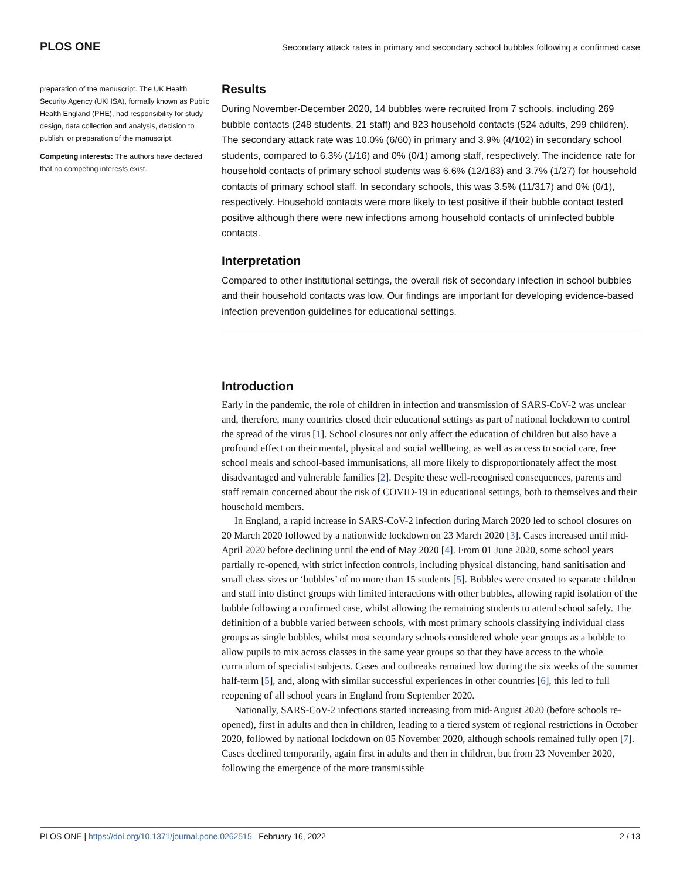PLOS ONE Secondary attack rates in primary and secondary school bubbles following a confirmed case
preparation of the manuscript. The UK Health Security Agency (UKHSA), formally known as Public Health England (PHE), had responsibility for study design, data collection and analysis, decision to publish, or preparation of the manuscript.
Competing interests: The authors have declared that no competing interests exist.
Results
During November-December 2020, 14 bubbles were recruited from 7 schools, including 269 bubble contacts (248 students, 21 staff) and 823 household contacts (524 adults, 299 children). The secondary attack rate was 10.0% (6/60) in primary and 3.9% (4/102) in secondary school students, compared to 6.3% (1/16) and 0% (0/1) among staff, respectively. The incidence rate for household contacts of primary school students was 6.6% (12/183) and 3.7% (1/27) for household contacts of primary school staff. In secondary schools, this was 3.5% (11/317) and 0% (0/1), respectively. Household contacts were more likely to test positive if their bubble contact tested positive although there were new infections among household contacts of uninfected bubble contacts.
Interpretation
Compared to other institutional settings, the overall risk of secondary infection in school bubbles and their household contacts was low. Our findings are important for developing evidence-based infection prevention guidelines for educational settings.
Introduction
Early in the pandemic, the role of children in infection and transmission of SARS-CoV-2 was unclear and, therefore, many countries closed their educational settings as part of national lockdown to control the spread of the virus [1]. School closures not only affect the education of children but also have a profound effect on their mental, physical and social wellbeing, as well as access to social care, free school meals and school-based immunisations, all more likely to disproportionately affect the most disadvantaged and vulnerable families [2]. Despite these well-recognised consequences, parents and staff remain concerned about the risk of COVID-19 in educational settings, both to themselves and their household members.
In England, a rapid increase in SARS-CoV-2 infection during March 2020 led to school closures on 20 March 2020 followed by a nationwide lockdown on 23 March 2020 [3]. Cases increased until mid-April 2020 before declining until the end of May 2020 [4]. From 01 June 2020, some school years partially re-opened, with strict infection controls, including physical distancing, hand sanitisation and small class sizes or ‘bubbles’ of no more than 15 students [5]. Bubbles were created to separate children and staff into distinct groups with limited interactions with other bubbles, allowing rapid isolation of the bubble following a confirmed case, whilst allowing the remaining students to attend school safely. The definition of a bubble varied between schools, with most primary schools classifying individual class groups as single bubbles, whilst most secondary schools considered whole year groups as a bubble to allow pupils to mix across classes in the same year groups so that they have access to the whole curriculum of specialist subjects. Cases and outbreaks remained low during the six weeks of the summer half-term [5], and, along with similar successful experiences in other countries [6], this led to full reopening of all school years in England from September 2020.
Nationally, SARS-CoV-2 infections started increasing from mid-August 2020 (before schools re-opened), first in adults and then in children, leading to a tiered system of regional restrictions in October 2020, followed by national lockdown on 05 November 2020, although schools remained fully open [7]. Cases declined temporarily, again first in adults and then in children, but from 23 November 2020, following the emergence of the more transmissible
PLOS ONE | https://doi.org/10.1371/journal.pone.0262515 February 16, 2022 2 / 13